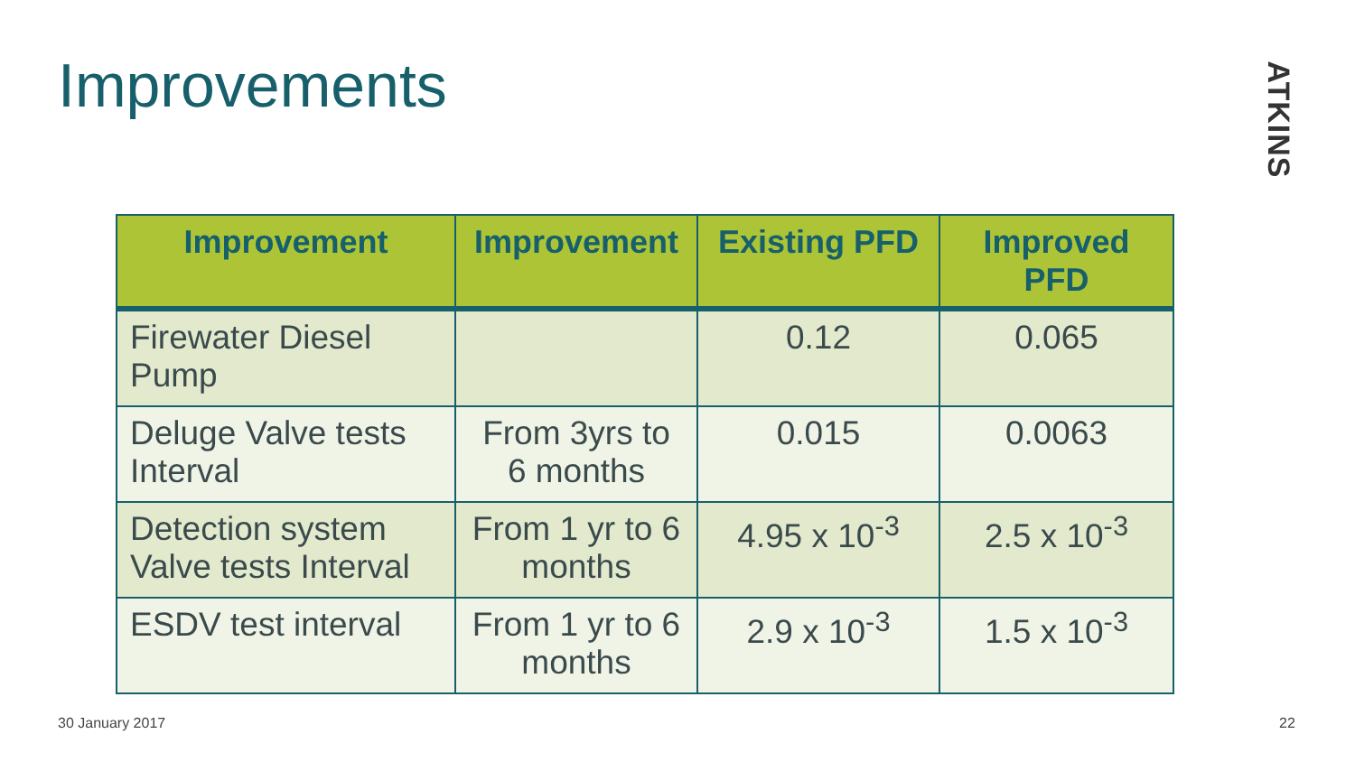Improvements
ATKINS
| Improvement | Improvement | Existing PFD | Improved PFD |
| --- | --- | --- | --- |
| Firewater Diesel Pump | | 0.12 | 0.065 |
| Deluge Valve tests Interval | From 3yrs to 6 months | 0.015 | 0.0063 |
| Detection system Valve tests Interval | From 1 yr to 6 months | 4.95 x 10<sup>-3</sup> | 2.5 x 10<sup>-3</sup> |
| ESDV test interval | From 1 yr to 6 months | 2.9 x 10<sup>-3</sup> | 1.5 x 10<sup>-3</sup> |
30 January 2017 22